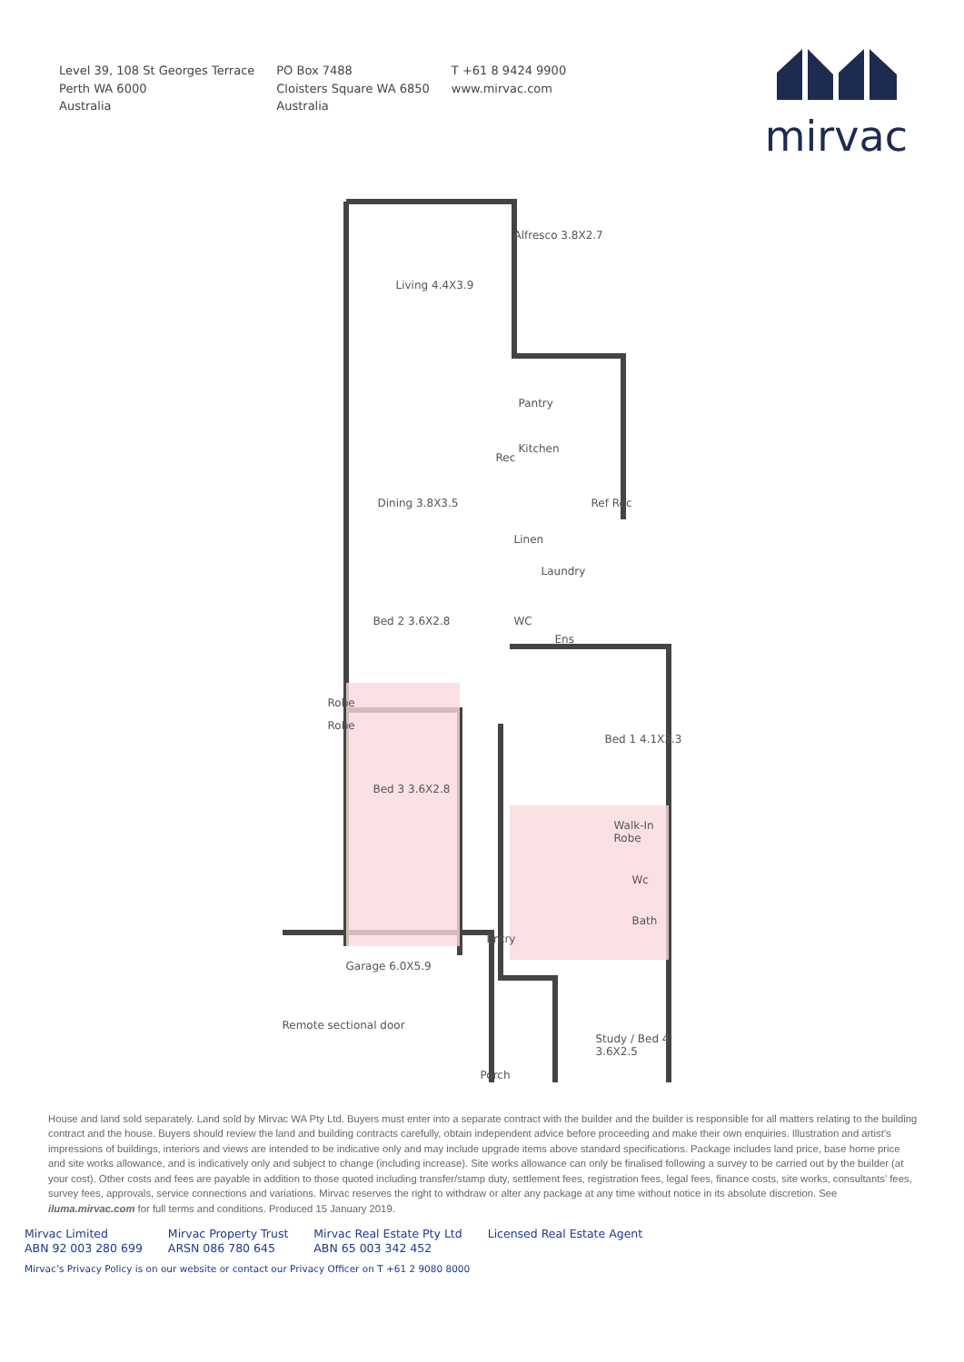Level 39, 108 St Georges Terrace
Perth WA 6000
Australia
PO Box 7488
Cloisters Square WA 6850
Australia
T +61 8 9424 9900
www.mirvac.com
mirvac
Alfresco 3.8X2.7
Living 4.4X3.9
Pantry
Kitchen
Rec
Dining 3.8X3.5 Ref Rec
Linen
Laundry
Bed 2 3.6X2.8 WC
Ens
Robe
Robe
Bed 1 4.1X3.3
Bed 3 3.6X2.8
Walk-In Robe
Wc
Bath
Entry
Garage 6.0X5.9
Remote sectional door
Study / Bed 4 3.6X2.5
Porch
House and land sold separately. Land sold by Mirvac WA Pty Ltd. Buyers must enter into a separate contract with the builder and the builder is responsible for all matters relating to the building contract and the house. Buyers should review the land and building contracts carefully, obtain independent advice before proceeding and make their own enquiries. Illustration and artist’s impressions of buildings, interiors and views are intended to be indicative only and may include upgrade items above standard specifications. Package includes land price, base home price and site works allowance, and is indicatively only and subject to change (including increase). Site works allowance can only be finalised following a survey to be carried out by the builder (at your cost). Other costs and fees are payable in addition to those quoted including transfer/stamp duty, settlement fees, registration fees, legal fees, finance costs, site works, consultants’ fees, survey fees, approvals, service connections and variations. Mirvac reserves the right to withdraw or alter any package at any time without notice in its absolute discretion. See iluma.mirvac.com for full terms and conditions. Produced 15 January 2019.
Mirvac Limited
ABN 92 003 280 699
Mirvac Property Trust
ARSN 086 780 645
Mirvac Real Estate Pty Ltd
ABN 65 003 342 452
Licensed Real Estate Agent
Mirvac’s Privacy Policy is on our website or contact our Privacy Officer on T +61 2 9080 8000